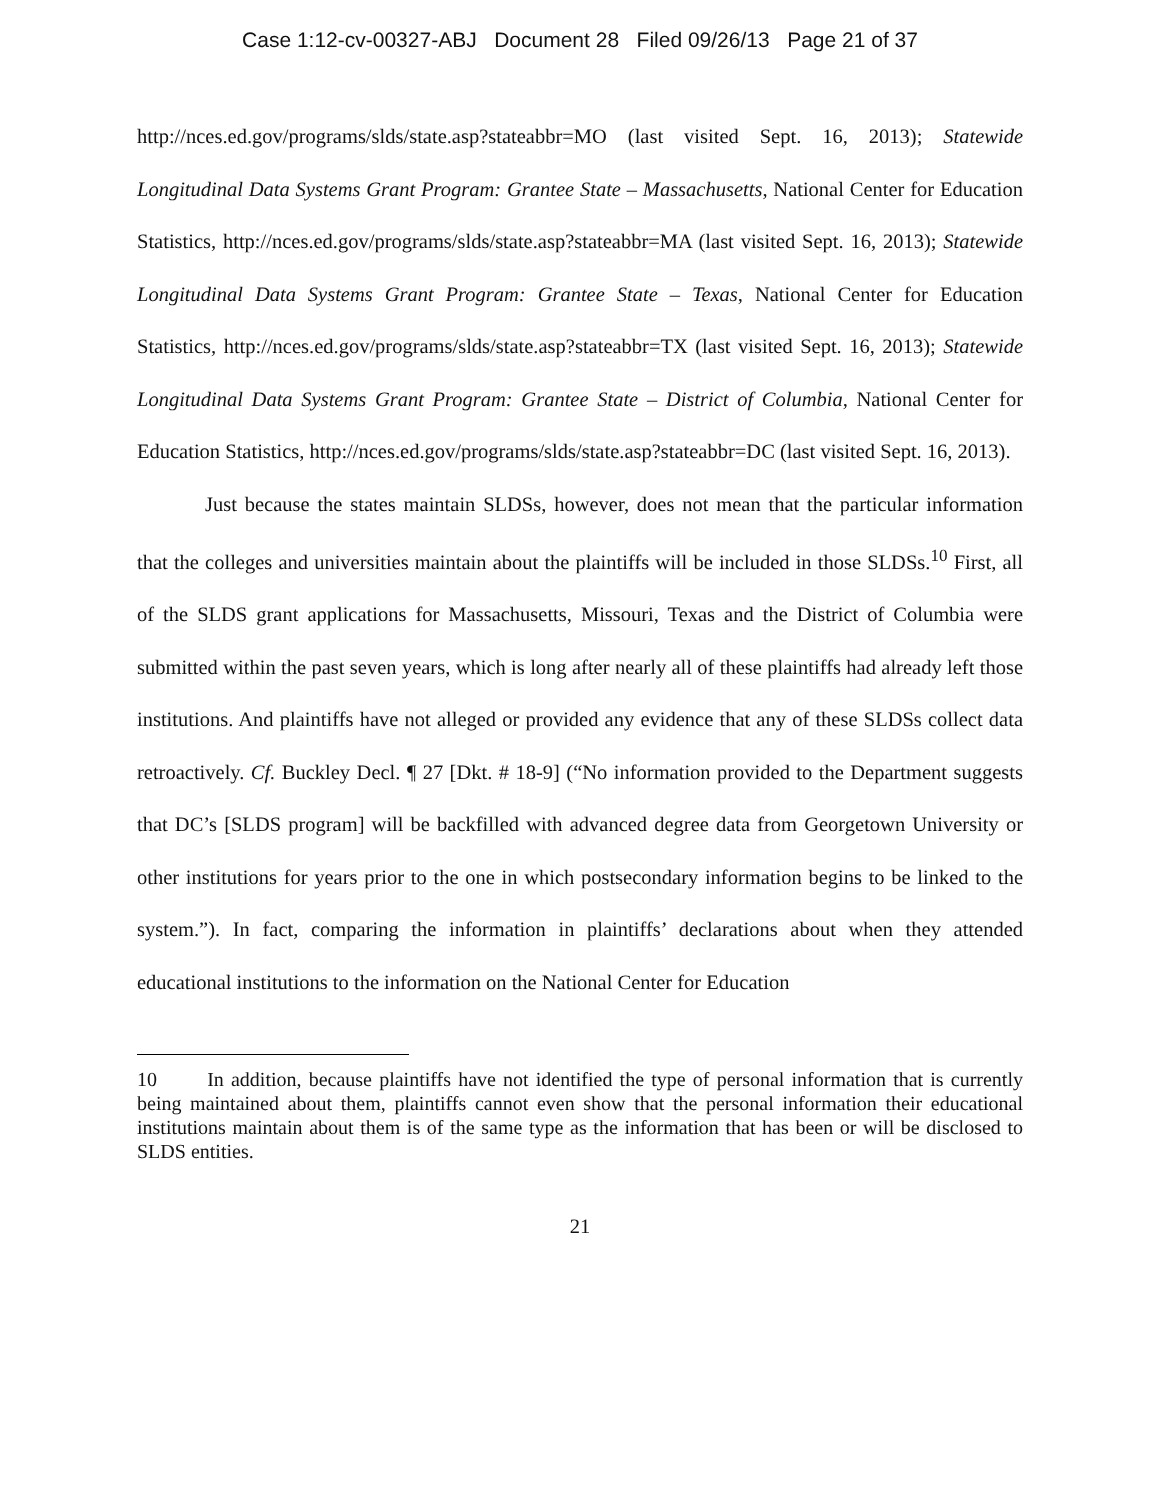Case 1:12-cv-00327-ABJ Document 28 Filed 09/26/13 Page 21 of 37
http://nces.ed.gov/programs/slds/state.asp?stateabbr=MO (last visited Sept. 16, 2013); Statewide Longitudinal Data Systems Grant Program: Grantee State – Massachusetts, National Center for Education Statistics, http://nces.ed.gov/programs/slds/state.asp?stateabbr=MA (last visited Sept. 16, 2013); Statewide Longitudinal Data Systems Grant Program: Grantee State – Texas, National Center for Education Statistics, http://nces.ed.gov/programs/slds/state.asp?stateabbr=TX (last visited Sept. 16, 2013); Statewide Longitudinal Data Systems Grant Program: Grantee State – District of Columbia, National Center for Education Statistics, http://nces.ed.gov/programs/slds/state.asp?stateabbr=DC (last visited Sept. 16, 2013).
Just because the states maintain SLDSs, however, does not mean that the particular information that the colleges and universities maintain about the plaintiffs will be included in those SLDSs.<sup>10</sup> First, all of the SLDS grant applications for Massachusetts, Missouri, Texas and the District of Columbia were submitted within the past seven years, which is long after nearly all of these plaintiffs had already left those institutions. And plaintiffs have not alleged or provided any evidence that any of these SLDSs collect data retroactively. Cf. Buckley Decl. ¶ 27 [Dkt. # 18-9] (“No information provided to the Department suggests that DC’s [SLDS program] will be backfilled with advanced degree data from Georgetown University or other institutions for years prior to the one in which postsecondary information begins to be linked to the system.”). In fact, comparing the information in plaintiffs’ declarations about when they attended educational institutions to the information on the National Center for Education
10 In addition, because plaintiffs have not identified the type of personal information that is currently being maintained about them, plaintiffs cannot even show that the personal information their educational institutions maintain about them is of the same type as the information that has been or will be disclosed to SLDS entities.
21